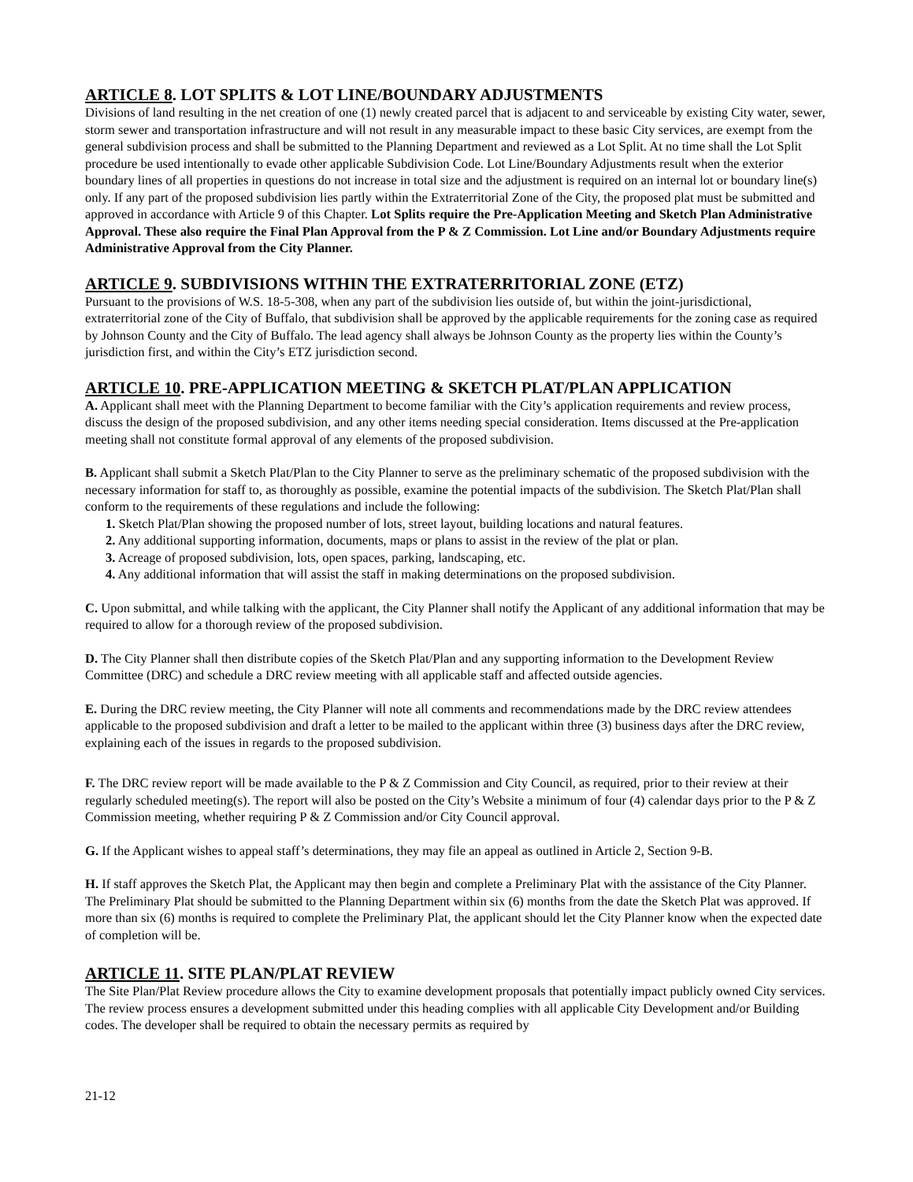ARTICLE 8. LOT SPLITS & LOT LINE/BOUNDARY ADJUSTMENTS
Divisions of land resulting in the net creation of one (1) newly created parcel that is adjacent to and serviceable by existing City water, sewer, storm sewer and transportation infrastructure and will not result in any measurable impact to these basic City services, are exempt from the general subdivision process and shall be submitted to the Planning Department and reviewed as a Lot Split. At no time shall the Lot Split procedure be used intentionally to evade other applicable Subdivision Code. Lot Line/Boundary Adjustments result when the exterior boundary lines of all properties in questions do not increase in total size and the adjustment is required on an internal lot or boundary line(s) only. If any part of the proposed subdivision lies partly within the Extraterritorial Zone of the City, the proposed plat must be submitted and approved in accordance with Article 9 of this Chapter. Lot Splits require the Pre-Application Meeting and Sketch Plan Administrative Approval. These also require the Final Plan Approval from the P & Z Commission. Lot Line and/or Boundary Adjustments require Administrative Approval from the City Planner.
ARTICLE 9. SUBDIVISIONS WITHIN THE EXTRATERRITORIAL ZONE (ETZ)
Pursuant to the provisions of W.S. 18-5-308, when any part of the subdivision lies outside of, but within the joint-jurisdictional, extraterritorial zone of the City of Buffalo, that subdivision shall be approved by the applicable requirements for the zoning case as required by Johnson County and the City of Buffalo. The lead agency shall always be Johnson County as the property lies within the County’s jurisdiction first, and within the City’s ETZ jurisdiction second.
ARTICLE 10. PRE-APPLICATION MEETING & SKETCH PLAT/PLAN APPLICATION
A. Applicant shall meet with the Planning Department to become familiar with the City’s application requirements and review process, discuss the design of the proposed subdivision, and any other items needing special consideration. Items discussed at the Pre-application meeting shall not constitute formal approval of any elements of the proposed subdivision.
B. Applicant shall submit a Sketch Plat/Plan to the City Planner to serve as the preliminary schematic of the proposed subdivision with the necessary information for staff to, as thoroughly as possible, examine the potential impacts of the subdivision. The Sketch Plat/Plan shall conform to the requirements of these regulations and include the following:
1. Sketch Plat/Plan showing the proposed number of lots, street layout, building locations and natural features.
2. Any additional supporting information, documents, maps or plans to assist in the review of the plat or plan.
3. Acreage of proposed subdivision, lots, open spaces, parking, landscaping, etc.
4. Any additional information that will assist the staff in making determinations on the proposed subdivision.
C. Upon submittal, and while talking with the applicant, the City Planner shall notify the Applicant of any additional information that may be required to allow for a thorough review of the proposed subdivision.
D. The City Planner shall then distribute copies of the Sketch Plat/Plan and any supporting information to the Development Review Committee (DRC) and schedule a DRC review meeting with all applicable staff and affected outside agencies.
E. During the DRC review meeting, the City Planner will note all comments and recommendations made by the DRC review attendees applicable to the proposed subdivision and draft a letter to be mailed to the applicant within three (3) business days after the DRC review, explaining each of the issues in regards to the proposed subdivision.
F. The DRC review report will be made available to the P & Z Commission and City Council, as required, prior to their review at their regularly scheduled meeting(s). The report will also be posted on the City’s Website a minimum of four (4) calendar days prior to the P & Z Commission meeting, whether requiring P & Z Commission and/or City Council approval.
G. If the Applicant wishes to appeal staff’s determinations, they may file an appeal as outlined in Article 2, Section 9-B.
H. If staff approves the Sketch Plat, the Applicant may then begin and complete a Preliminary Plat with the assistance of the City Planner. The Preliminary Plat should be submitted to the Planning Department within six (6) months from the date the Sketch Plat was approved. If more than six (6) months is required to complete the Preliminary Plat, the applicant should let the City Planner know when the expected date of completion will be.
ARTICLE 11. SITE PLAN/PLAT REVIEW
The Site Plan/Plat Review procedure allows the City to examine development proposals that potentially impact publicly owned City services. The review process ensures a development submitted under this heading complies with all applicable City Development and/or Building codes. The developer shall be required to obtain the necessary permits as required by
21-12